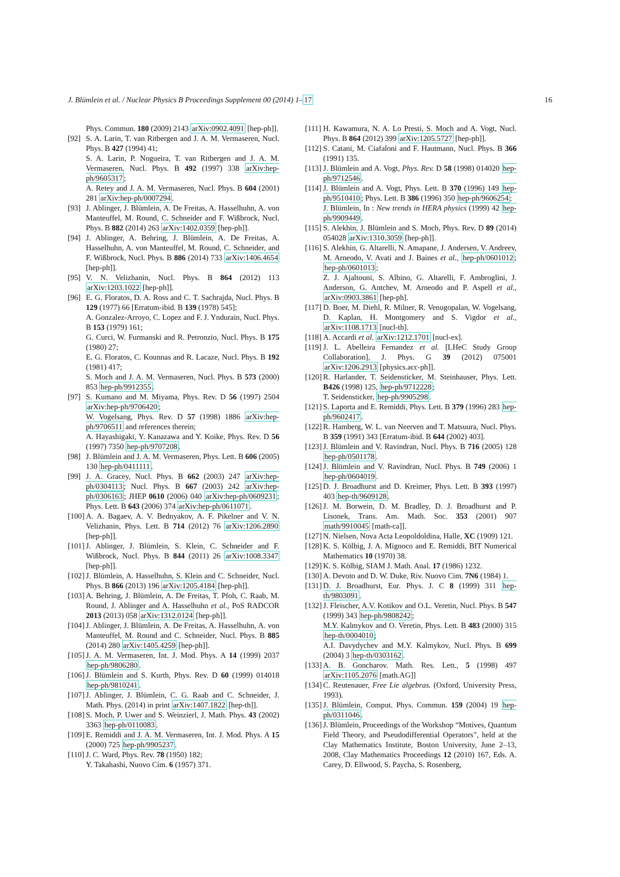J. Blümlein et al. / Nuclear Physics B Proceedings Supplement 00 (2014) 1–17 16
Phys. Commun. 180 (2009) 2143 arXiv:0902.4091 [hep-ph]].
[92] S. A. Larin, T. van Ritbergen and J. A. M. Vermaseren, Nucl. Phys. B 427 (1994) 41;
S. A. Larin, P. Nogueira, T. van Ritbergen and J. A. M. Vermaseren, Nucl. Phys. B 492 (1997) 338 arXiv:hep-ph/9605317;
A. Retey and J. A. M. Vermaseren, Nucl. Phys. B 604 (2001) 281 arXiv:hep-ph/0007294.
[93] J. Ablinger, J. Blümlein, A. De Freitas, A. Hasselhuhn, A. von Manteuffel, M. Round, C. Schneider and F. Wißbrock, Nucl. Phys. B 882 (2014) 263 arXiv:1402.0359 [hep-ph]].
[94] J. Ablinger, A. Behring, J. Blümlein, A. De Freitas, A. Hasselhuhn, A. von Manteuffel, M. Round, C. Schneider, and F. Wißbrock, Nucl. Phys. B 886 (2014) 733 arXiv:1406.4654 [hep-ph]].
[95] V. N. Velizhanin, Nucl. Phys. B 864 (2012) 113 arXiv:1203.1022 [hep-ph]].
[96] E. G. Floratos, D. A. Ross and C. T. Sachrajda, Nucl. Phys. B 129 (1977) 66 [Erratum-ibid. B 139 (1978) 545];
A. Gonzalez-Arroyo, C. Lopez and F. J. Yndurain, Nucl. Phys. B 153 (1979) 161;
G. Curci, W. Furmanski and R. Petronzio, Nucl. Phys. B 175 (1980) 27;
E. G. Floratos, C. Kounnas and R. Lacaze, Nucl. Phys. B 192 (1981) 417;
S. Moch and J. A. M. Vermaseren, Nucl. Phys. B 573 (2000) 853 hep-ph/9912355.
[97] S. Kumano and M. Miyama, Phys. Rev. D 56 (1997) 2504 arXiv:hep-ph/9706420;
W. Vogelsang, Phys. Rev. D 57 (1998) 1886 arXiv:hep-ph/9706511 and references therein;
A. Hayashigaki, Y. Kanazawa and Y. Koike, Phys. Rev. D 56 (1997) 7350 hep-ph/9707208.
[98] J. Blümlein and J. A. M. Vermaseren, Phys. Lett. B 606 (2005) 130 hep-ph/0411111.
[99] J. A. Gracey, Nucl. Phys. B 662 (2003) 247 arXiv:hep-ph/0304113; Nucl. Phys. B 667 (2003) 242 arXiv:hep-ph/0306163; JHEP 0610 (2006) 040 arXiv:hep-ph/0609231; Phys. Lett. B 643 (2006) 374 arXiv:hep-ph/0611071.
[100] A. A. Bagaev, A. V. Bednyakov, A. F. Pikelner and V. N. Velizhanin, Phys. Lett. B 714 (2012) 76 arXiv:1206.2890 [hep-ph]].
[101] J. Ablinger, J. Blümlein, S. Klein, C. Schneider and F. Wißbrock, Nucl. Phys. B 844 (2011) 26 arXiv:1008.3347 [hep-ph]].
[102] J. Blümlein, A. Hasselhuhn, S. Klein and C. Schneider, Nucl. Phys. B 866 (2013) 196 arXiv:1205.4184 [hep-ph]].
[103] A. Behring, J. Blümlein, A. De Freitas, T. Pfoh, C. Raab, M. Round, J. Ablinger and A. Hasselhuhn et al., PoS RADCOR 2013 (2013) 058 arXiv:1312.0124 [hep-ph]].
[104] J. Ablinger, J. Blümlein, A. De Freitas, A. Hasselhuhn, A. von Manteuffel, M. Round and C. Schneider, Nucl. Phys. B 885 (2014) 280 arXiv:1405.4259 [hep-ph]].
[105] J. A. M. Vermaseren, Int. J. Mod. Phys. A 14 (1999) 2037 hep-ph/9806280.
[106] J. Blümlein and S. Kurth, Phys. Rev. D 60 (1999) 014018 hep-ph/9810241.
[107] J. Ablinger, J. Blümlein, C. G. Raab and C. Schneider, J. Math. Phys. (2014) in print arXiv:1407.1822 [hep-th]].
[108] S. Moch, P. Uwer and S. Weinzierl, J. Math. Phys. 43 (2002) 3363 hep-ph/0110083.
[109] E. Remiddi and J. A. M. Vermaseren, Int. J. Mod. Phys. A 15 (2000) 725 hep-ph/9905237.
[110] J. C. Ward, Phys. Rev. 78 (1950) 182;
Y. Takahashi, Nuovo Cim. 6 (1957) 371.
[111] H. Kawamura, N. A. Lo Presti, S. Moch and A. Vogt, Nucl. Phys. B 864 (2012) 399 arXiv:1205.5727 [hep-ph]].
[112] S. Catani, M. Ciafaloni and F. Hautmann, Nucl. Phys. B 366 (1991) 135.
[113] J. Blümlein and A. Vogt, Phys. Rev. D 58 (1998) 014020 hep-ph/9712546.
[114] J. Blümlein and A. Vogt, Phys. Lett. B 370 (1996) 149 hep-ph/9510410; Phys. Lett. B 386 (1996) 350 hep-ph/9606254;
J. Blümlein, In : New trends in HERA physics (1999) 42 hep-ph/9909449.
[115] S. Alekhin, J. Blümlein and S. Moch, Phys. Rev. D 89 (2014) 054028 arXiv:1310.3059 [hep-ph]].
[116] S. Alekhin, G. Altarelli, N. Amapane, J. Andersen, V. Andreev, M. Arneodo, V. Avati and J. Baines et al., hep-ph/0601012; hep-ph/0601013;
Z. J. Ajaltouni, S. Albino, G. Altarelli, F. Ambroglini, J. Anderson, G. Antchev, M. Arneodo and P. Aspell et al., arXiv:0903.3861 [hep-ph].
[117] D. Boer, M. Diehl, R. Milner, R. Venugopalan, W. Vogelsang, D. Kaplan, H. Montgomery and S. Vigdor et al., arXiv:1108.1713 [nucl-th].
[118] A. Accardi et al. arXiv:1212.1701 [nucl-ex].
[119] J. L. Abelleira Fernandez et al. [LHeC Study Group Collaboration], J. Phys. G 39 (2012) 075001 arXiv:1206.2913 [physics.acc-ph]].
[120] R. Harlander, T. Seidensticker, M. Steinhauser, Phys. Lett. B426 (1998) 125, hep-ph/9712228;
T. Seidensticker, hep-ph/9905298.
[121] S. Laporta and E. Remiddi, Phys. Lett. B 379 (1996) 283 hep-ph/9602417.
[122] R. Hamberg, W. L. van Neerven and T. Matsuura, Nucl. Phys. B 359 (1991) 343 [Erratum-ibid. B 644 (2002) 403].
[123] J. Blümlein and V. Ravindran, Nucl. Phys. B 716 (2005) 128 hep-ph/0501178.
[124] J. Blümlein and V. Ravindran, Nucl. Phys. B 749 (2006) 1 hep-ph/0604019.
[125] D. J. Broadhurst and D. Kreimer, Phys. Lett. B 393 (1997) 403 hep-th/9609128.
[126] J. M. Borwein, D. M. Bradley, D. J. Broadhurst and P. Lisonek, Trans. Am. Math. Soc. 353 (2001) 907 math/9910045 [math-ca]].
[127] N. Nielsen, Nova Acta Leopoldoldina, Halle, XC (1909) 121.
[128] K. S. Kölbig, J. A. Mignoco and E. Remiddi, BIT Numerical Mathematics 10 (1970) 38.
[129] K. S. Kölbig, SIAM J. Math. Anal. 17 (1986) 1232.
[130] A. Devoto and D. W. Duke, Riv. Nuovo Cim. 7N6 (1984) 1.
[131] D. J. Broadhurst, Eur. Phys. J. C 8 (1999) 311 hep-th/9803091.
[132] J. Fleischer, A.V. Kotikov and O.L. Veretin, Nucl. Phys. B 547 (1999) 343 hep-ph/9808242;
M.Y. Kalmykov and O. Veretin, Phys. Lett. B 483 (2000) 315 hep-th/0004010;
A.I. Davydychev and M.Y. Kalmykov, Nucl. Phys. B 699 (2004) 3 hep-th/0303162.
[133] A. B. Goncharov. Math. Res. Lett., 5 (1998) 497 arXiv:1105.2076 [math.AG]]
[134] C. Reutenauer, Free Lie algebras. (Oxford, University Press, 1993).
[135] J. Blümlein, Comput. Phys. Commun. 159 (2004) 19 hep-ph/0311046.
[136] J. Blümlein, Proceedings of the Workshop “Motives, Quantum Field Theory, and Pseudodifferential Operators”, held at the Clay Mathematics Institute, Boston University, June 2–13, 2008, Clay Mathematics Proceedings 12 (2010) 167, Eds. A. Carey, D. Ellwood, S. Paycha, S. Rosenberg,